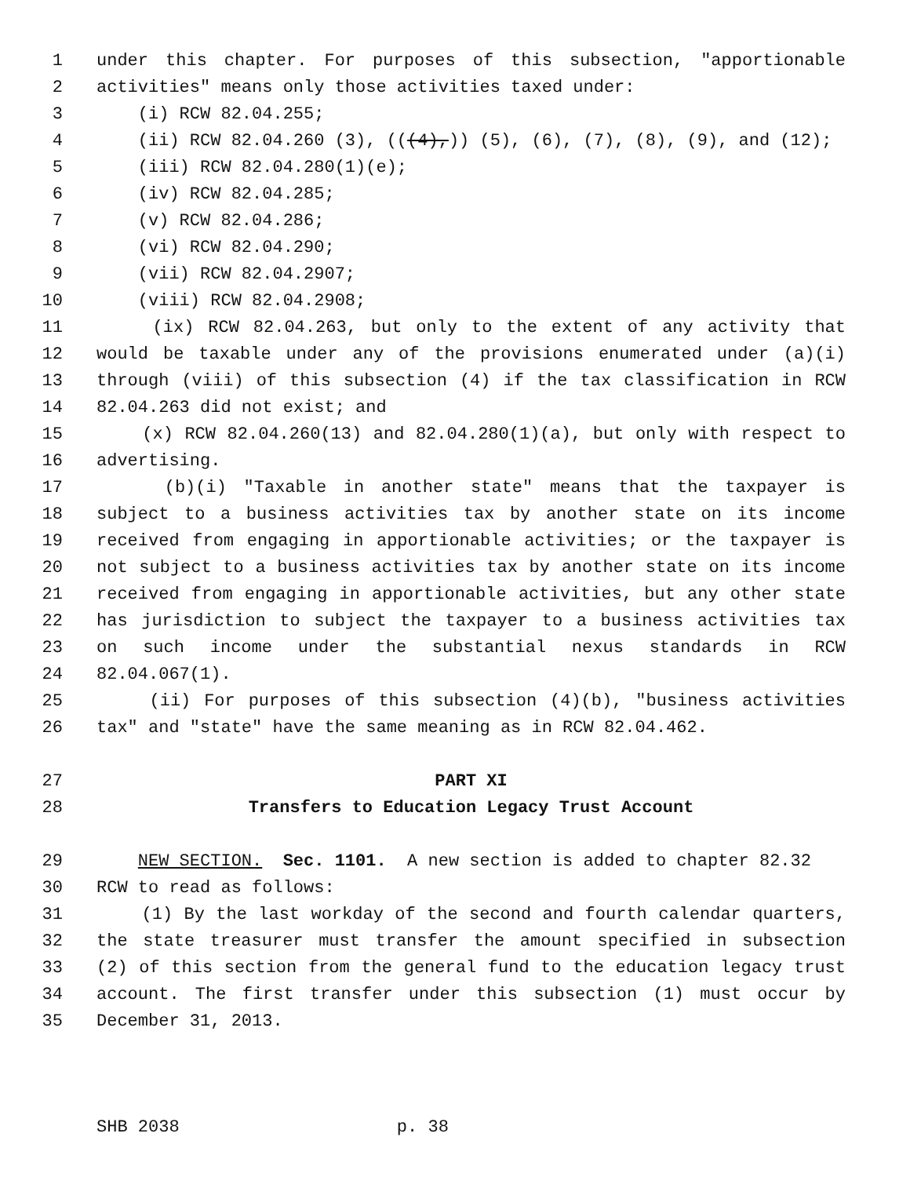1 under this chapter. For purposes of this subsection, "apportionable
2 activities" means only those activities taxed under:
3 (i) RCW 82.04.255;
4 (ii) RCW 82.04.260 (3), (((4),)) (5), (6), (7), (8), (9), and (12);
5 (iii) RCW 82.04.280(1)(e);
6 (iv) RCW 82.04.285;
7 (v) RCW 82.04.286;
8 (vi) RCW 82.04.290;
9 (vii) RCW 82.04.2907;
10 (viii) RCW 82.04.2908;
11 (ix) RCW 82.04.263, but only to the extent of any activity that
12 would be taxable under any of the provisions enumerated under (a)(i)
13 through (viii) of this subsection (4) if the tax classification in RCW
14 82.04.263 did not exist; and
15 (x) RCW 82.04.260(13) and 82.04.280(1)(a), but only with respect to
16 advertising.
17 (b)(i) "Taxable in another state" means that the taxpayer is
18 subject to a business activities tax by another state on its income
19 received from engaging in apportionable activities; or the taxpayer is
20 not subject to a business activities tax by another state on its income
21 received from engaging in apportionable activities, but any other state
22 has jurisdiction to subject the taxpayer to a business activities tax
23 on such income under the substantial nexus standards in RCW
24 82.04.067(1).
25 (ii) For purposes of this subsection (4)(b), "business activities
26 tax" and "state" have the same meaning as in RCW 82.04.462.
27 PART XI
28 Transfers to Education Legacy Trust Account
29 NEW SECTION. Sec. 1101. A new section is added to chapter 82.32
30 RCW to read as follows:
31 (1) By the last workday of the second and fourth calendar quarters,
32 the state treasurer must transfer the amount specified in subsection
33 (2) of this section from the general fund to the education legacy trust
34 account. The first transfer under this subsection (1) must occur by
35 December 31, 2013.
SHB 2038 p. 38